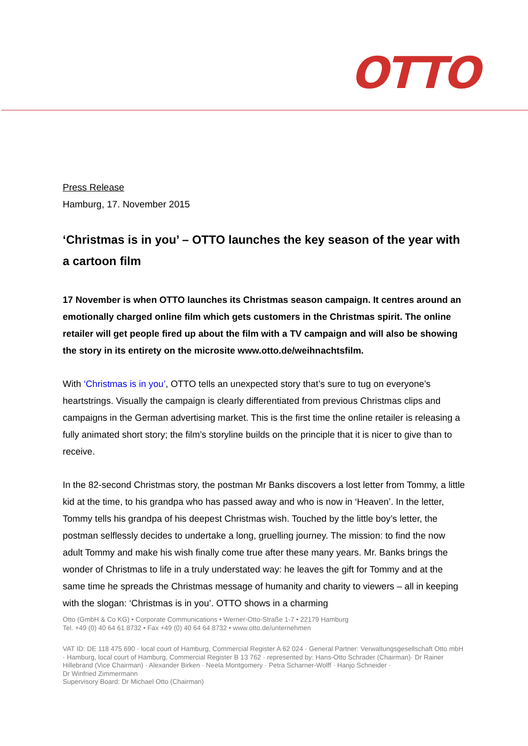OTTO
Press Release
Hamburg, 17. November 2015
‘Christmas is in you’ – OTTO launches the key season of the year with a cartoon film
17 November is when OTTO launches its Christmas season campaign. It centres around an emotionally charged online film which gets customers in the Christmas spirit. The online retailer will get people fired up about the film with a TV campaign and will also be showing the story in its entirety on the microsite www.otto.de/weihnachtsfilm.
With ‘Christmas is in you’, OTTO tells an unexpected story that’s sure to tug on everyone’s heartstrings. Visually the campaign is clearly differentiated from previous Christmas clips and campaigns in the German advertising market. This is the first time the online retailer is releasing a fully animated short story; the film’s storyline builds on the principle that it is nicer to give than to receive.
In the 82-second Christmas story, the postman Mr Banks discovers a lost letter from Tommy, a little kid at the time, to his grandpa who has passed away and who is now in ‘Heaven’. In the letter, Tommy tells his grandpa of his deepest Christmas wish. Touched by the little boy’s letter, the postman selflessly decides to undertake a long, gruelling journey. The mission: to find the now adult Tommy and make his wish finally come true after these many years. Mr. Banks brings the wonder of Christmas to life in a truly understated way: he leaves the gift for Tommy and at the same time he spreads the Christmas message of humanity and charity to viewers – all in keeping with the slogan: ‘Christmas is in you’. OTTO shows in a charming
Otto (GmbH & Co KG) • Corporate Communications • Werner-Otto-Straße 1-7 • 22179 Hamburg
Tel. +49 (0) 40 64 61 8732 • Fax +49 (0) 40 64 64 8732 • www.otto.de/unternehmen
VAT ID: DE 118 475 690 · local court of Hamburg, Commercial Register A 62 024 · General Partner: Verwaltungsgesellschaft Otto mbH · Hamburg, local court of Hamburg, Commercial Register B 13 762 · represented by: Hans-Otto Schrader (Chairman)· Dr Rainer Hillebrand (Vice Chairman) · Alexander Birken · Neela Montgomery · Petra Scharner-Wolff · Hanjo Schneider ·
Dr Winfried Zimmermann
Supervisory Board: Dr Michael Otto (Chairman)